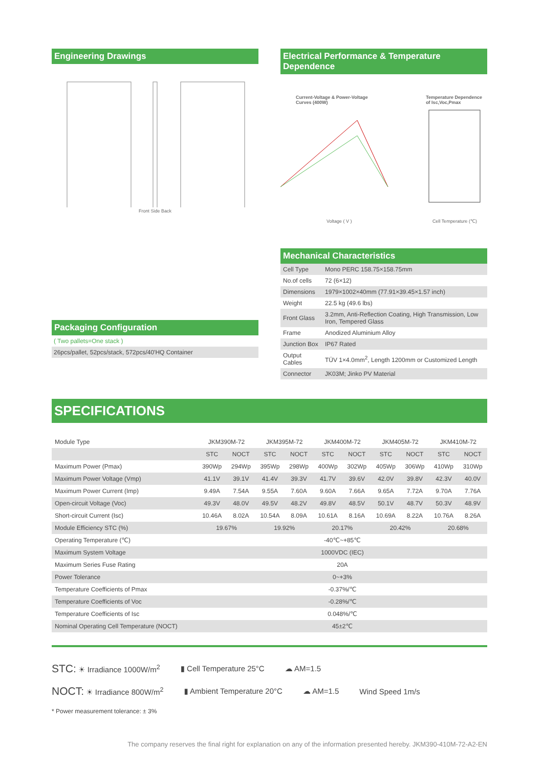Engineering Drawings
Front Side Back
Packaging Configuration
( Two pallets=One stack )
26pcs/pallet, 52pcs/stack, 572pcs/40'HQ Container
Electrical Performance & Temperature Dependence
Current-Voltage & Power-Voltage
Curves (400W) Temperature Dependence
of Isc,Voc,Pmax
Voltage ( V ) Cell Temperature (℃)
Mechanical Characteristics
| Cell Type | Mono PERC 158.75×158.75mm |
| No.of cells | 72 (6×12) |
| Dimensions | 1979×1002×40mm (77.91×39.45×1.57 inch) |
| Weight | 22.5 kg (49.6 lbs) |
| Front Glass | 3.2mm, Anti-Reflection Coating, High Transmission, Low Iron, Tempered Glass |
| Frame | Anodized Aluminium Alloy |
| Junction Box | IP67 Rated |
| Output Cables | TÜV 1×4.0mm<sup>2</sup>, Length 1200mm or Customized Length |
| Connector | JK03M; Jinko PV Material |
SPECIFICATIONS
| Module Type | JKM390M-72 | | JKM395M-72 | | JKM400M-72 | | JKM405M-72 | | JKM410M-72 | |
| | STC | NOCT | STC | NOCT | STC | NOCT | STC | NOCT | STC | NOCT |
| Maximum Power (Pmax) | 390Wp | 294Wp | 395Wp | 298Wp | 400Wp | 302Wp | 405Wp | 306Wp | 410Wp | 310Wp |
| Maximum Power Voltage (Vmp) | 41.1V | 39.1V | 41.4V | 39.3V | 41.7V | 39.6V | 42.0V | 39.8V | 42.3V | 40.0V |
| Maximum Power Current (Imp) | 9.49A | 7.54A | 9.55A | 7.60A | 9.60A | 7.66A | 9.65A | 7.72A | 9.70A | 7.76A |
| Open-circuit Voltage (Voc) | 49.3V | 48.0V | 49.5V | 48.2V | 49.8V | 48.5V | 50.1V | 48.7V | 50.3V | 48.9V |
| Short-circuit Current (Isc) | 10.46A | 8.02A | 10.54A | 8.09A | 10.61A | 8.16A | 10.69A | 8.22A | 10.76A | 8.26A |
| Module Efficiency STC (%) | 19.67% | | 19.92% | | 20.17% | | 20.42% | | 20.68% | |
| Operating Temperature (℃) | -40℃~+85℃ | | | | | | | | | |
| Maximum System Voltage | 1000VDC (IEC) | | | | | | | | | |
| Maximum Series Fuse Rating | 20A | | | | | | | | | |
| Power Tolerance | 0~+3% | | | | | | | | | |
| Temperature Coefficients of Pmax | -0.37%/℃ | | | | | | | | | |
| Temperature Coefficients of Voc | -0.28%/℃ | | | | | | | | | |
| Temperature Coefficients of Isc | 0.048%/℃ | | | | | | | | | |
| Nominal Operating Cell Temperature (NOCT) | 45±2℃ | | | | | | | | | |
STC: ☀ Irradiance 1000W/m<sup>2</sup> ▮ Cell Temperature 25°C ☁ AM=1.5
NOCT: ☀ Irradiance 800W/m<sup>2</sup> ▮ Ambient Temperature 20°C ☁ AM=1.5 Wind Speed 1m/s
* Power measurement tolerance: ± 3%
The company reserves the final right for explanation on any of the information presented hereby. JKM390-410M-72-A2-EN